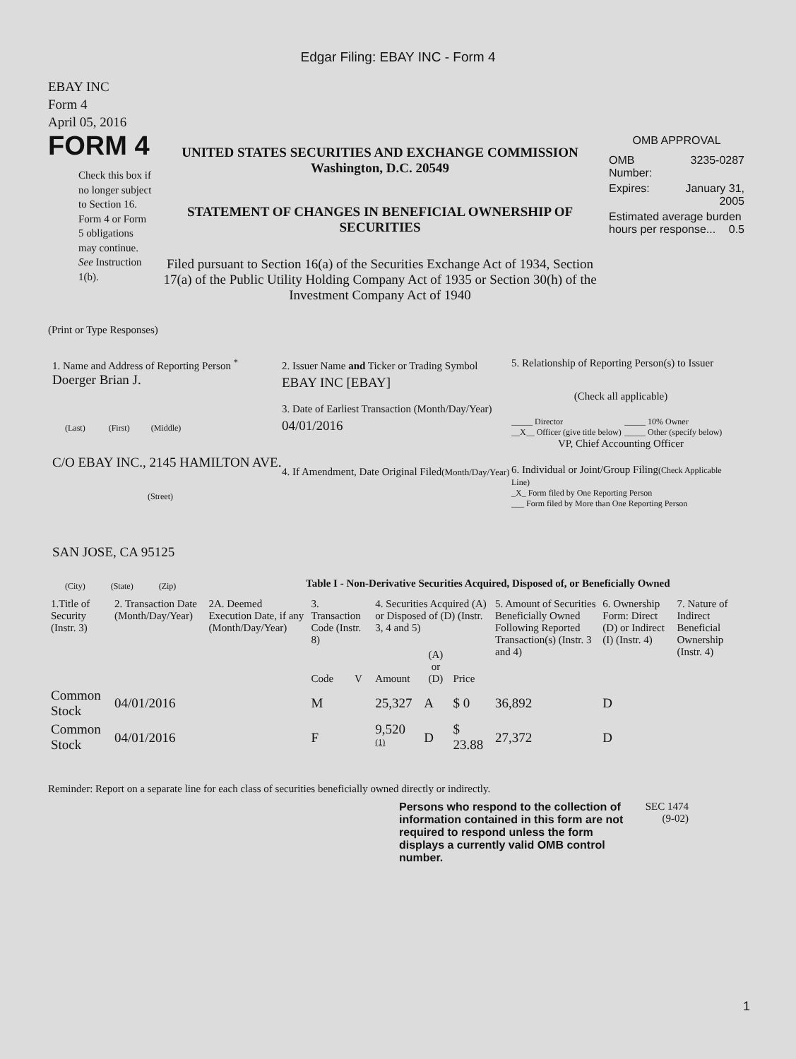Edgar Filing: EBAY INC - Form 4
EBAY INC
Form 4
April 05, 2016
FORM 4
Check this box if no longer subject to Section 16. Form 4 or Form 5 obligations may continue. See Instruction 1(b).
UNITED STATES SECURITIES AND EXCHANGE COMMISSION
Washington, D.C. 20549
STATEMENT OF CHANGES IN BENEFICIAL OWNERSHIP OF SECURITIES
Filed pursuant to Section 16(a) of the Securities Exchange Act of 1934, Section 17(a) of the Public Utility Holding Company Act of 1935 or Section 30(h) of the Investment Company Act of 1940
OMB APPROVAL
| OMB Number: | 3235-0287 |
| Expires: | January 31, 2005 |
| Estimated average burden hours per response... 0.5 | |
(Print or Type Responses)
1. Name and Address of Reporting Person <sup>*</sup>
Doerger Brian J.
(Last) (First) (Middle)
C/O EBAY INC., 2145 HAMILTON AVE.
(Street)
SAN JOSE, CA 95125
(City) (State) (Zip)
2. Issuer Name and Ticker or Trading Symbol
EBAY INC [EBAY]
3. Date of Earliest Transaction (Month/Day/Year)
04/01/2016
4. If Amendment, Date Original Filed(Month/Day/Year)
5. Relationship of Reporting Person(s) to Issuer
(Check all applicable)
_____ Director
__X__ Officer (give title below)
_____ 10% Owner
_____ Other (specify below)
VP, Chief Accounting Officer
6. Individual or Joint/Group Filing(Check Applicable Line)
_X_ Form filed by One Reporting Person
___ Form filed by More than One Reporting Person
Table I - Non-Derivative Securities Acquired, Disposed of, or Beneficially Owned
| 1.Title of Security (Instr. 3) | 2. Transaction Date (Month/Day/Year) | 2A. Deemed Execution Date, if any (Month/Day/Year) | 3. Transaction Code (Instr. 8) | | 4. Securities Acquired (A) or Disposed of (D) (Instr. 3, 4 and 5) | | | 5. Amount of Securities Beneficially Owned Following Reported Transaction(s) (Instr. 3 and 4) | 6. Ownership Form: Direct (D) or Indirect (I) (Instr. 4) | 7. Nature of Indirect Beneficial Ownership (Instr. 4) |
| --- | --- | --- | --- | --- | --- | --- | --- | --- | --- | --- |
| | | | Code | V | Amount | (A) or (D) | Price | | | |
| Common Stock | 04/01/2016 | | M | | 25,327 | A | $ 0 | 36,892 | D | |
| Common Stock | 04/01/2016 | | F | | 9,520 <sup>(1)</sup> | D | $ 23.88 | 27,372 | D | |
Reminder: Report on a separate line for each class of securities beneficially owned directly or indirectly.
Persons who respond to the collection of information contained in this form are not required to respond unless the form displays a currently valid OMB control number.
SEC 1474 (9-02)
1